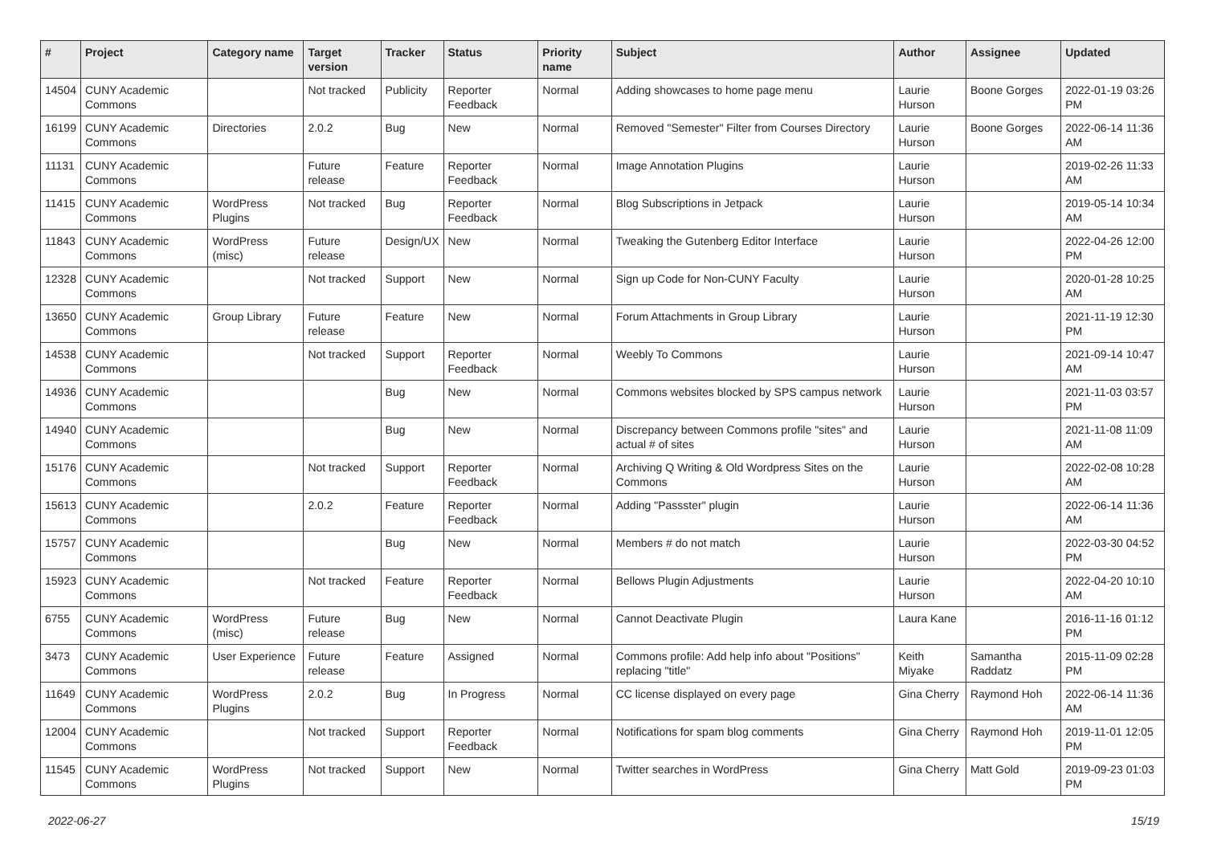| # | Project | Category name | Target version | Tracker | Status | Priority name | Subject | Author | Assignee | Updated |
| --- | --- | --- | --- | --- | --- | --- | --- | --- | --- | --- |
| 14504 | CUNY Academic Commons | | Not tracked | Publicity | Reporter Feedback | Normal | Adding showcases to home page menu | Laurie Hurson | Boone Gorges | 2022-01-19 03:26 PM |
| 16199 | CUNY Academic Commons | Directories | 2.0.2 | Bug | New | Normal | Removed "Semester" Filter from Courses Directory | Laurie Hurson | Boone Gorges | 2022-06-14 11:36 AM |
| 11131 | CUNY Academic Commons | | Future release | Feature | Reporter Feedback | Normal | Image Annotation Plugins | Laurie Hurson | | 2019-02-26 11:33 AM |
| 11415 | CUNY Academic Commons | WordPress Plugins | Not tracked | Bug | Reporter Feedback | Normal | Blog Subscriptions in Jetpack | Laurie Hurson | | 2019-05-14 10:34 AM |
| 11843 | CUNY Academic Commons | WordPress (misc) | Future release | Design/UX | New | Normal | Tweaking the Gutenberg Editor Interface | Laurie Hurson | | 2022-04-26 12:00 PM |
| 12328 | CUNY Academic Commons | | Not tracked | Support | New | Normal | Sign up Code for Non-CUNY Faculty | Laurie Hurson | | 2020-01-28 10:25 AM |
| 13650 | CUNY Academic Commons | Group Library | Future release | Feature | New | Normal | Forum Attachments in Group Library | Laurie Hurson | | 2021-11-19 12:30 PM |
| 14538 | CUNY Academic Commons | | Not tracked | Support | Reporter Feedback | Normal | Weebly To Commons | Laurie Hurson | | 2021-09-14 10:47 AM |
| 14936 | CUNY Academic Commons | | | Bug | New | Normal | Commons websites blocked by SPS campus network | Laurie Hurson | | 2021-11-03 03:57 PM |
| 14940 | CUNY Academic Commons | | | Bug | New | Normal | Discrepancy between Commons profile "sites" and actual # of sites | Laurie Hurson | | 2021-11-08 11:09 AM |
| 15176 | CUNY Academic Commons | | Not tracked | Support | Reporter Feedback | Normal | Archiving Q Writing & Old Wordpress Sites on the Commons | Laurie Hurson | | 2022-02-08 10:28 AM |
| 15613 | CUNY Academic Commons | | 2.0.2 | Feature | Reporter Feedback | Normal | Adding "Passster" plugin | Laurie Hurson | | 2022-06-14 11:36 AM |
| 15757 | CUNY Academic Commons | | | Bug | New | Normal | Members # do not match | Laurie Hurson | | 2022-03-30 04:52 PM |
| 15923 | CUNY Academic Commons | | Not tracked | Feature | Reporter Feedback | Normal | Bellows Plugin Adjustments | Laurie Hurson | | 2022-04-20 10:10 AM |
| 6755 | CUNY Academic Commons | WordPress (misc) | Future release | Bug | New | Normal | Cannot Deactivate Plugin | Laura Kane | | 2016-11-16 01:12 PM |
| 3473 | CUNY Academic Commons | User Experience | Future release | Feature | Assigned | Normal | Commons profile: Add help info about "Positions" replacing "title" | Keith Miyake | Samantha Raddatz | 2015-11-09 02:28 PM |
| 11649 | CUNY Academic Commons | WordPress Plugins | 2.0.2 | Bug | In Progress | Normal | CC license displayed on every page | Gina Cherry | Raymond Hoh | 2022-06-14 11:36 AM |
| 12004 | CUNY Academic Commons | | Not tracked | Support | Reporter Feedback | Normal | Notifications for spam blog comments | Gina Cherry | Raymond Hoh | 2019-11-01 12:05 PM |
| 11545 | CUNY Academic Commons | WordPress Plugins | Not tracked | Support | New | Normal | Twitter searches in WordPress | Gina Cherry | Matt Gold | 2019-09-23 01:03 PM |
2022-06-27 15/19